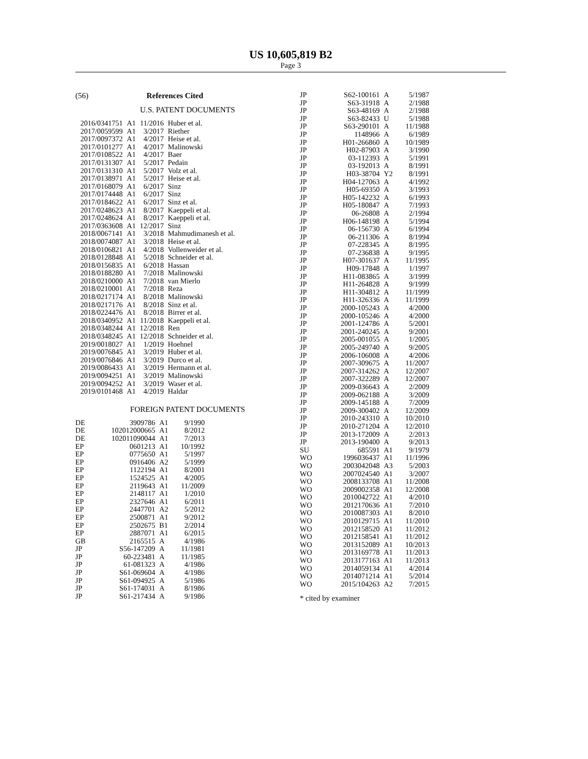US 10,605,819 B2
Page 3
(56) References Cited
U.S. PATENT DOCUMENTS
| 2016/0341751 | A1 | 11/2016 | Huber et al. |
| 2017/0059599 | A1 | 3/2017 | Riether |
| 2017/0097372 | A1 | 4/2017 | Heise et al. |
| 2017/0101277 | A1 | 4/2017 | Malinowski |
| 2017/0108522 | A1 | 4/2017 | Baer |
| 2017/0131307 | A1 | 5/2017 | Pedain |
| 2017/0131310 | A1 | 5/2017 | Volz et al. |
| 2017/0138971 | A1 | 5/2017 | Heise et al. |
| 2017/0168079 | A1 | 6/2017 | Sinz |
| 2017/0174448 | A1 | 6/2017 | Sinz |
| 2017/0184622 | A1 | 6/2017 | Sinz et al. |
| 2017/0248623 | A1 | 8/2017 | Kaeppeli et al. |
| 2017/0248624 | A1 | 8/2017 | Kaeppeli et al. |
| 2017/0363608 | A1 | 12/2017 | Sinz |
| 2018/0067141 | A1 | 3/2018 | Mahmudimanesh et al. |
| 2018/0074087 | A1 | 3/2018 | Heise et al. |
| 2018/0106821 | A1 | 4/2018 | Vollenweider et al. |
| 2018/0128848 | A1 | 5/2018 | Schneider et al. |
| 2018/0156835 | A1 | 6/2018 | Hassan |
| 2018/0188280 | A1 | 7/2018 | Malinowski |
| 2018/0210000 | A1 | 7/2018 | van Mierlo |
| 2018/0210001 | A1 | 7/2018 | Reza |
| 2018/0217174 | A1 | 8/2018 | Malinowski |
| 2018/0217176 | A1 | 8/2018 | Sinz et al. |
| 2018/0224476 | A1 | 8/2018 | Birrer et al. |
| 2018/0340952 | A1 | 11/2018 | Kaeppeli et al. |
| 2018/0348244 | A1 | 12/2018 | Ren |
| 2018/0348245 | A1 | 12/2018 | Schneider et al. |
| 2019/0018027 | A1 | 1/2019 | Hoehnel |
| 2019/0076845 | A1 | 3/2019 | Huber et al. |
| 2019/0076846 | A1 | 3/2019 | Durco et al. |
| 2019/0086433 | A1 | 3/2019 | Hermann et al. |
| 2019/0094251 | A1 | 3/2019 | Malinowski |
| 2019/0094252 | A1 | 3/2019 | Waser et al. |
| 2019/0101468 | A1 | 4/2019 | Haldar |
FOREIGN PATENT DOCUMENTS
| DE | 3909786 | A1 | 9/1990 |
| DE | 102012000665 | A1 | 8/2012 |
| DE | 102011090044 | A1 | 7/2013 |
| EP | 0601213 | A1 | 10/1992 |
| EP | 0775650 | A1 | 5/1997 |
| EP | 0916406 | A2 | 5/1999 |
| EP | 1122194 | A1 | 8/2001 |
| EP | 1524525 | A1 | 4/2005 |
| EP | 2119643 | A1 | 11/2009 |
| EP | 2148117 | A1 | 1/2010 |
| EP | 2327646 | A1 | 6/2011 |
| EP | 2447701 | A2 | 5/2012 |
| EP | 2500871 | A1 | 9/2012 |
| EP | 2502675 | B1 | 2/2014 |
| EP | 2887071 | A1 | 6/2015 |
| GB | 2165515 | A | 4/1986 |
| JP | S56-147209 | A | 11/1981 |
| JP | 60-223481 | A | 11/1985 |
| JP | 61-081323 | A | 4/1986 |
| JP | S61-069604 | A | 4/1986 |
| JP | S61-094925 | A | 5/1986 |
| JP | S61-174031 | A | 8/1986 |
| JP | S61-217434 | A | 9/1986 |
| JP | S62-100161 | A | 5/1987 |
| JP | S63-31918 | A | 2/1988 |
| JP | S63-48169 | A | 2/1988 |
| JP | S63-82433 | U | 5/1988 |
| JP | S63-290101 | A | 11/1988 |
| JP | 1148966 | A | 6/1989 |
| JP | H01-266860 | A | 10/1989 |
| JP | H02-87903 | A | 3/1990 |
| JP | 03-112393 | A | 5/1991 |
| JP | 03-192013 | A | 8/1991 |
| JP | H03-38704 | Y2 | 8/1991 |
| JP | H04-127063 | A | 4/1992 |
| JP | H05-69350 | A | 3/1993 |
| JP | H05-142232 | A | 6/1993 |
| JP | H05-180847 | A | 7/1993 |
| JP | 06-26808 | A | 2/1994 |
| JP | H06-148198 | A | 5/1994 |
| JP | 06-156730 | A | 6/1994 |
| JP | 06-211306 | A | 8/1994 |
| JP | 07-228345 | A | 8/1995 |
| JP | 07-236838 | A | 9/1995 |
| JP | H07-301637 | A | 11/1995 |
| JP | H09-17848 | A | 1/1997 |
| JP | H11-083865 | A | 3/1999 |
| JP | H11-264828 | A | 9/1999 |
| JP | H11-304812 | A | 11/1999 |
| JP | H11-326336 | A | 11/1999 |
| JP | 2000-105243 | A | 4/2000 |
| JP | 2000-105246 | A | 4/2000 |
| JP | 2001-124786 | A | 5/2001 |
| JP | 2001-240245 | A | 9/2001 |
| JP | 2005-001055 | A | 1/2005 |
| JP | 2005-249740 | A | 9/2005 |
| JP | 2006-106008 | A | 4/2006 |
| JP | 2007-309675 | A | 11/2007 |
| JP | 2007-314262 | A | 12/2007 |
| JP | 2007-322289 | A | 12/2007 |
| JP | 2009-036643 | A | 2/2009 |
| JP | 2009-062188 | A | 3/2009 |
| JP | 2009-145188 | A | 7/2009 |
| JP | 2009-300402 | A | 12/2009 |
| JP | 2010-243310 | A | 10/2010 |
| JP | 2010-271204 | A | 12/2010 |
| JP | 2013-172009 | A | 2/2013 |
| JP | 2013-190400 | A | 9/2013 |
| SU | 685591 | A1 | 9/1979 |
| WO | 1996036437 | A1 | 11/1996 |
| WO | 2003042048 | A3 | 5/2003 |
| WO | 2007024540 | A1 | 3/2007 |
| WO | 2008133708 | A1 | 11/2008 |
| WO | 2009002358 | A1 | 12/2008 |
| WO | 2010042722 | A1 | 4/2010 |
| WO | 2012170636 | A1 | 7/2010 |
| WO | 2010087303 | A1 | 8/2010 |
| WO | 2010129715 | A1 | 11/2010 |
| WO | 2012158520 | A1 | 11/2012 |
| WO | 2012158541 | A1 | 11/2012 |
| WO | 2013152089 | A1 | 10/2013 |
| WO | 2013169778 | A1 | 11/2013 |
| WO | 2013177163 | A1 | 11/2013 |
| WO | 2014059134 | A1 | 4/2014 |
| WO | 2014071214 | A1 | 5/2014 |
| WO | 2015/104263 | A2 | 7/2015 |
* cited by examiner